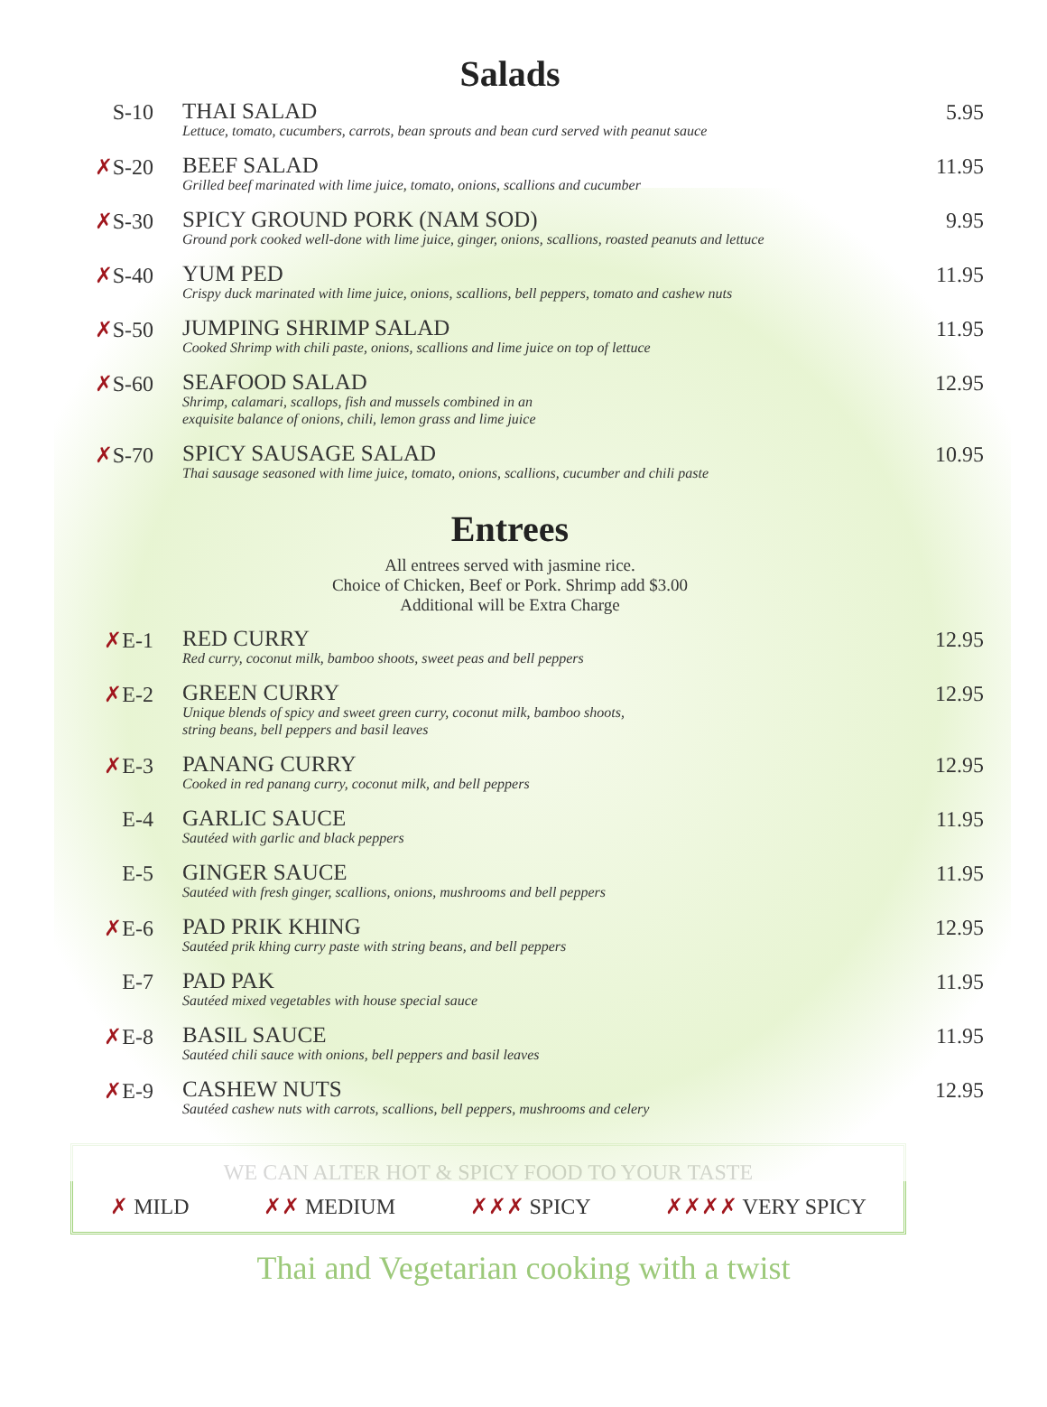Salads
| S-10 | THAI SALAD Lettuce, tomato, cucumbers, carrots, bean sprouts and bean curd served with peanut sauce | 5.95 |
| ✗ S-20 | BEEF SALAD Grilled beef marinated with lime juice, tomato, onions, scallions and cucumber | 11.95 |
| ✗ S-30 | SPICY GROUND PORK (NAM SOD) Ground pork cooked well-done with lime juice, ginger, onions, scallions, roasted peanuts and lettuce | 9.95 |
| ✗ S-40 | YUM PED Crispy duck marinated with lime juice, onions, scallions, bell peppers, tomato and cashew nuts | 11.95 |
| ✗ S-50 | JUMPING SHRIMP SALAD Cooked Shrimp with chili paste, onions, scallions and lime juice on top of lettuce | 11.95 |
| ✗ S-60 | SEAFOOD SALAD Shrimp, calamari, scallops, fish and mussels combined in an exquisite balance of onions, chili, lemon grass and lime juice | 12.95 |
| ✗ S-70 | SPICY SAUSAGE SALAD Thai sausage seasoned with lime juice, tomato, onions, scallions, cucumber and chili paste | 10.95 |
Entrees
All entrees served with jasmine rice.
Choice of Chicken, Beef or Pork. Shrimp add $3.00
Additional will be Extra Charge
| ✗ E-1 | RED CURRY Red curry, coconut milk, bamboo shoots, sweet peas and bell peppers | 12.95 |
| ✗ E-2 | GREEN CURRY Unique blends of spicy and sweet green curry, coconut milk, bamboo shoots, string beans, bell peppers and basil leaves | 12.95 |
| ✗ E-3 | PANANG CURRY Cooked in red panang curry, coconut milk, and bell peppers | 12.95 |
| E-4 | GARLIC SAUCE Sautéed with garlic and black peppers | 11.95 |
| E-5 | GINGER SAUCE Sautéed with fresh ginger, scallions, onions, mushrooms and bell peppers | 11.95 |
| ✗ E-6 | PAD PRIK KHING Sautéed prik khing curry paste with string beans, and bell peppers | 12.95 |
| E-7 | PAD PAK Sautéed mixed vegetables with house special sauce | 11.95 |
| ✗ E-8 | BASIL SAUCE Sautéed chili sauce with onions, bell peppers and basil leaves | 11.95 |
| ✗ E-9 | CASHEW NUTS Sautéed cashew nuts with carrots, scallions, bell peppers, mushrooms and celery | 12.95 |
WE CAN ALTER HOT & SPICY FOOD TO YOUR TASTE
✗ MILD ✗✗ MEDIUM ✗✗✗ SPICY ✗✗✗✗ VERY SPICY
Thai and Vegetarian cooking with a twist